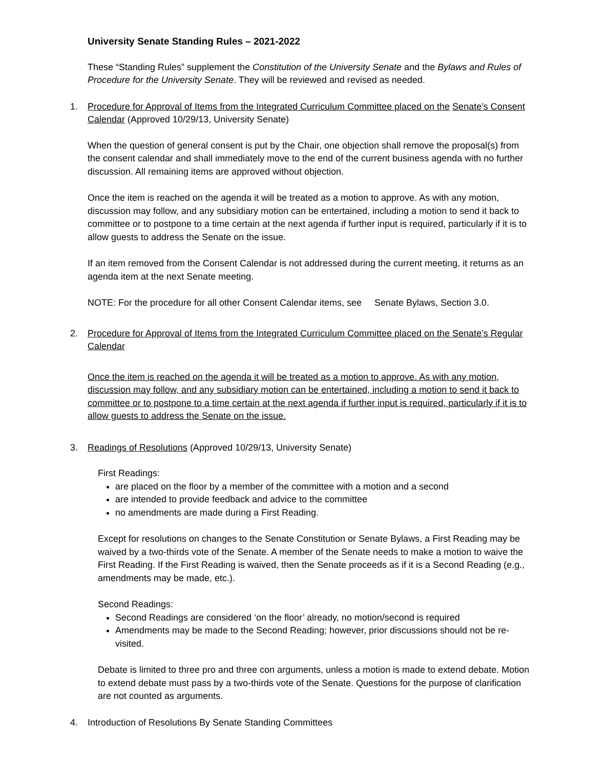University Senate Standing Rules – 2021-2022
These “Standing Rules” supplement the Constitution of the University Senate and the Bylaws and Rules of Procedure for the University Senate. They will be reviewed and revised as needed.
1. Procedure for Approval of Items from the Integrated Curriculum Committee placed on the Senate’s Consent Calendar (Approved 10/29/13, University Senate)
When the question of general consent is put by the Chair, one objection shall remove the proposal(s) from the consent calendar and shall immediately move to the end of the current business agenda with no further discussion. All remaining items are approved without objection.
Once the item is reached on the agenda it will be treated as a motion to approve. As with any motion, discussion may follow, and any subsidiary motion can be entertained, including a motion to send it back to committee or to postpone to a time certain at the next agenda if further input is required, particularly if it is to allow guests to address the Senate on the issue.
If an item removed from the Consent Calendar is not addressed during the current meeting, it returns as an agenda item at the next Senate meeting.
NOTE: For the procedure for all other Consent Calendar items, see Senate Bylaws, Section 3.0.
2. Procedure for Approval of Items from the Integrated Curriculum Committee placed on the Senate’s Regular Calendar
Once the item is reached on the agenda it will be treated as a motion to approve. As with any motion, discussion may follow, and any subsidiary motion can be entertained, including a motion to send it back to committee or to postpone to a time certain at the next agenda if further input is required, particularly if it is to allow guests to address the Senate on the issue.
3. Readings of Resolutions (Approved 10/29/13, University Senate)
First Readings:
are placed on the floor by a member of the committee with a motion and a second
are intended to provide feedback and advice to the committee
no amendments are made during a First Reading.
Except for resolutions on changes to the Senate Constitution or Senate Bylaws, a First Reading may be waived by a two-thirds vote of the Senate. A member of the Senate needs to make a motion to waive the First Reading. If the First Reading is waived, then the Senate proceeds as if it is a Second Reading (e.g., amendments may be made, etc.).
Second Readings:
Second Readings are considered ‘on the floor’ already, no motion/second is required
Amendments may be made to the Second Reading; however, prior discussions should not be re-visited.
Debate is limited to three pro and three con arguments, unless a motion is made to extend debate. Motion to extend debate must pass by a two-thirds vote of the Senate. Questions for the purpose of clarification are not counted as arguments.
4. Introduction of Resolutions By Senate Standing Committees